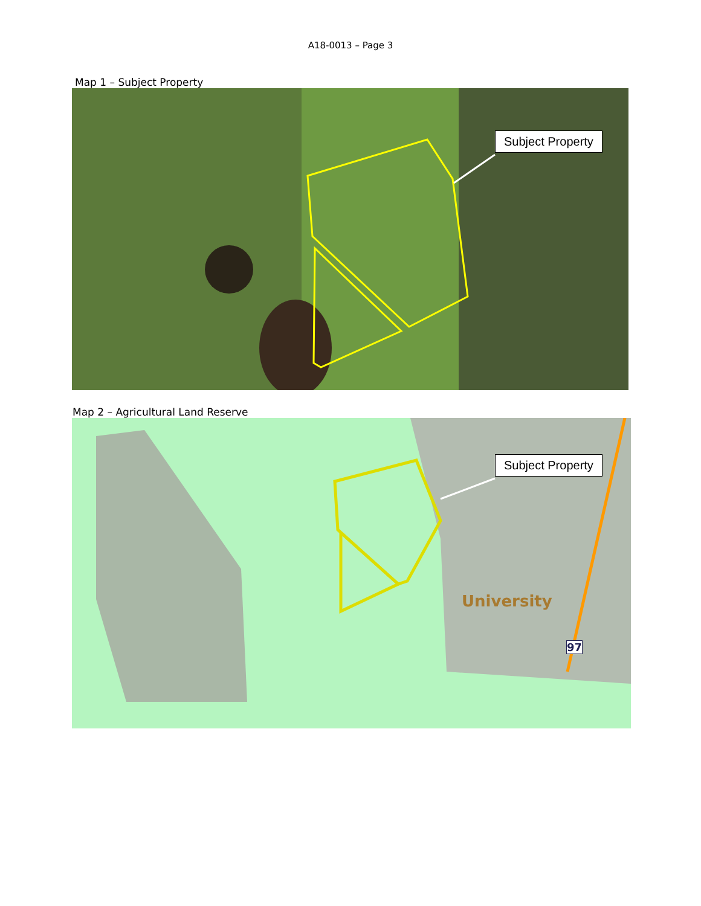A18-0013 – Page 3
Map 1 – Subject Property
Subject Property
Map 2 – Agricultural Land Reserve
Subject Property
University
97